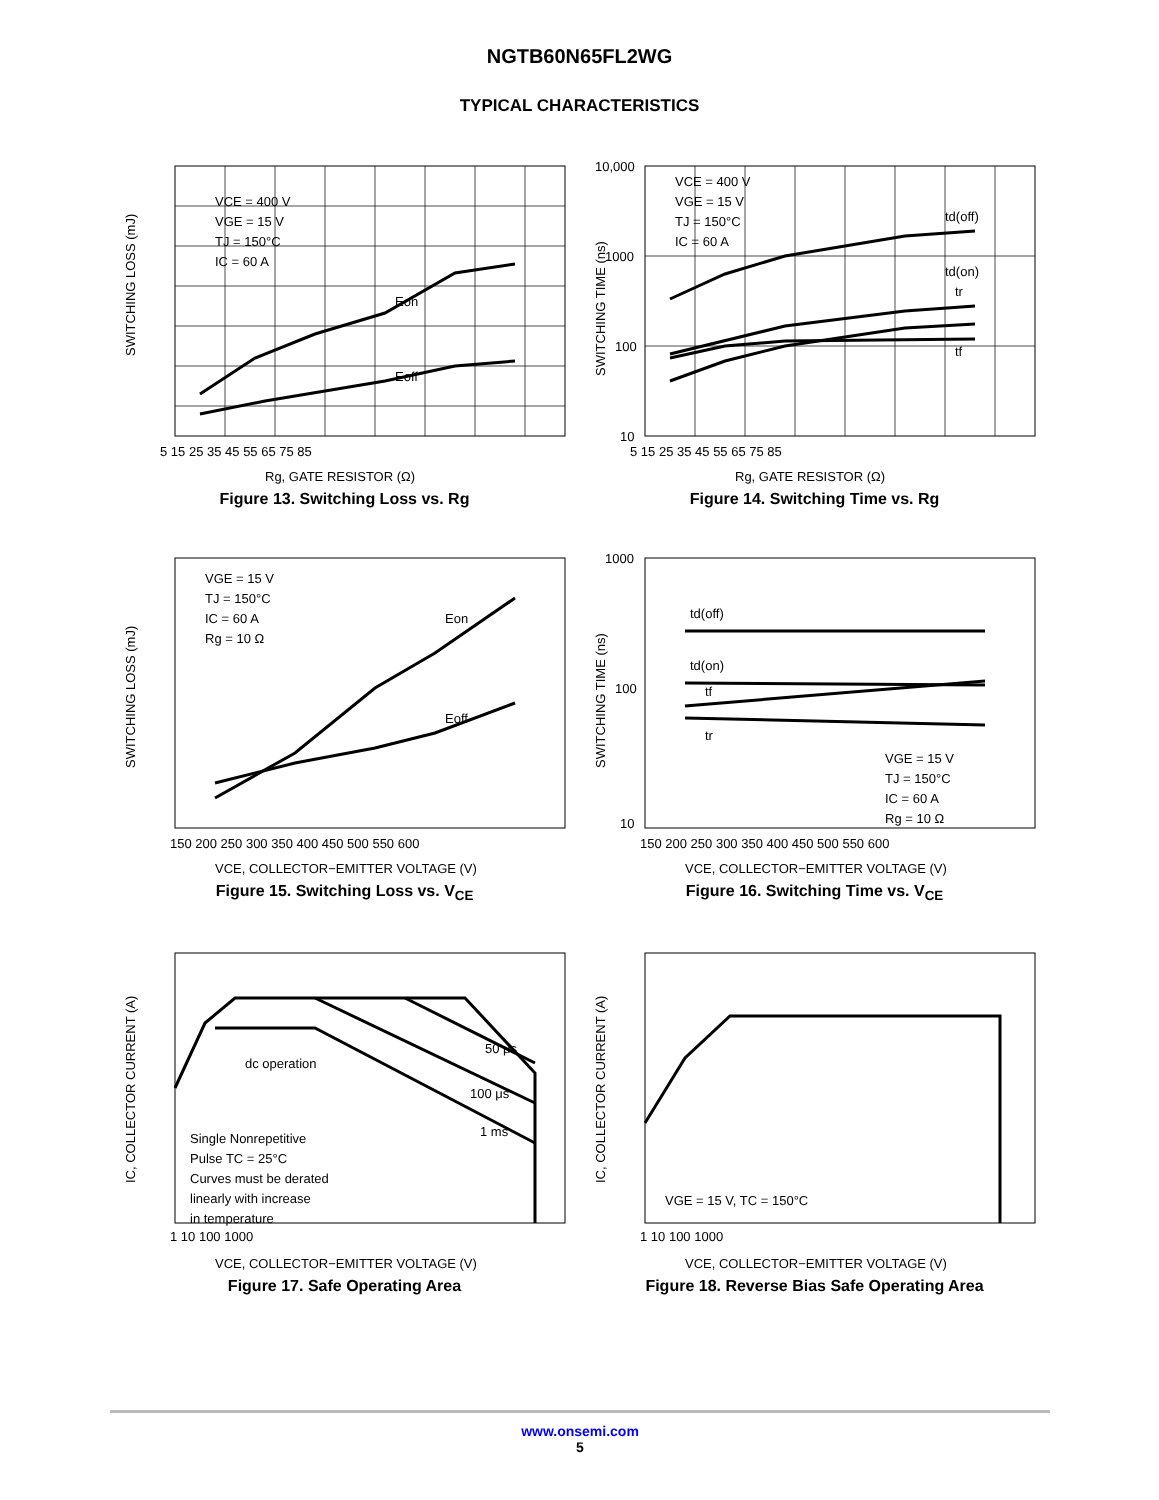NGTB60N65FL2WG
TYPICAL CHARACTERISTICS
VCE = 400 V
VGE = 15 V
TJ = 150°C
IC = 60 A
Eon
Eoff
5 15 25 35 45 55 65 75 85
Rg, GATE RESISTOR (Ω)
SWITCHING LOSS (mJ)
Figure 13. Switching Loss vs. Rg
VCE = 400 V
VGE = 15 V
TJ = 150°C
IC = 60 A
td(off)
td(on)
tr
tf
10,000
1000
100
10
5 15 25 35 45 55 65 75 85
Rg, GATE RESISTOR (Ω)
SWITCHING TIME (ns)
Figure 14. Switching Time vs. Rg
VGE = 15 V
TJ = 150°C
IC = 60 A
Rg = 10 Ω
Eon
Eoff
150 200 250 300 350 400 450 500 550 600
VCE, COLLECTOR−EMITTER VOLTAGE (V)
SWITCHING LOSS (mJ)
Figure 15. Switching Loss vs. V<sub>CE</sub>
td(off)
td(on)
tf
tr
VGE = 15 V
TJ = 150°C
IC = 60 A
Rg = 10 Ω
1000
100
10
150 200 250 300 350 400 450 500 550 600
VCE, COLLECTOR−EMITTER VOLTAGE (V)
SWITCHING TIME (ns)
Figure 16. Switching Time vs. V<sub>CE</sub>
dc operation
50 μs
100 μs
1 ms
Single Nonrepetitive
Pulse TC = 25°C
Curves must be derated
linearly with increase
in temperature
1 10 100 1000
VCE, COLLECTOR−EMITTER VOLTAGE (V)
IC, COLLECTOR CURRENT (A)
Figure 17. Safe Operating Area
VGE = 15 V, TC = 150°C
1 10 100 1000
VCE, COLLECTOR−EMITTER VOLTAGE (V)
IC, COLLECTOR CURRENT (A)
Figure 18. Reverse Bias Safe Operating Area
www.onsemi.com
5